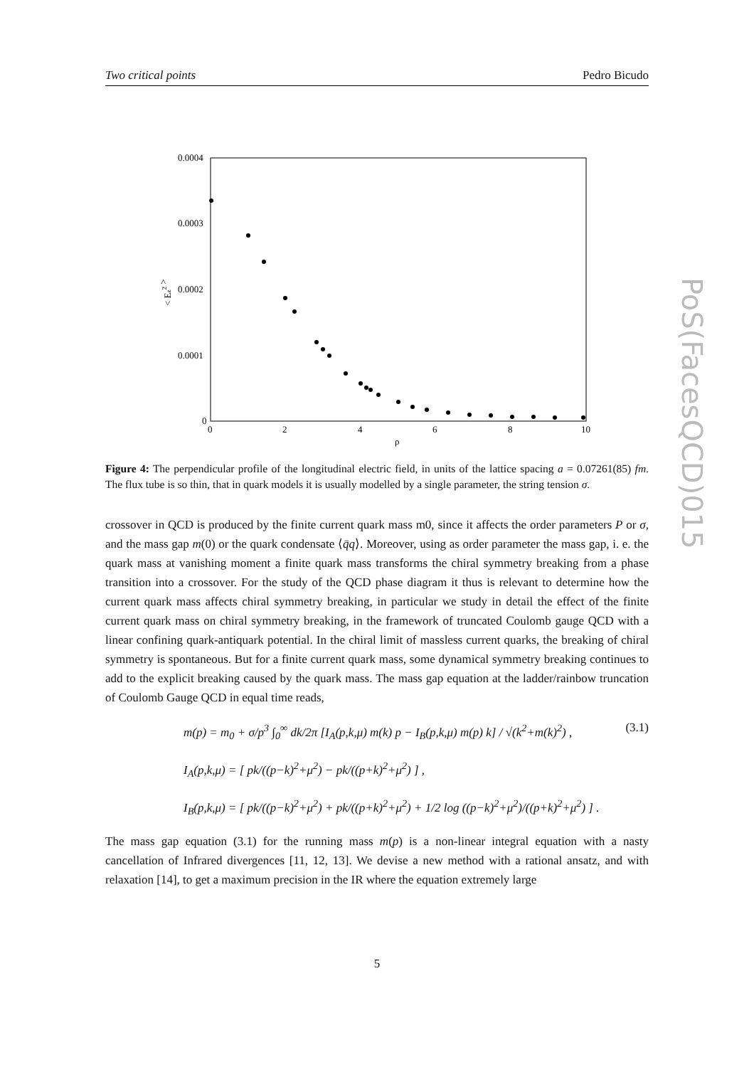Two critical points Pedro Bicudo
0.0004
0.0003
0.0002
0.0001
0
0
2
4
6
8
10
ρ
< Ez2 >
Figure 4: The perpendicular profile of the longitudinal electric field, in units of the lattice spacing a = 0.07261(85) fm. The flux tube is so thin, that in quark models it is usually modelled by a single parameter, the string tension σ.
crossover in QCD is produced by the finite current quark mass m0, since it affects the order parameters P or σ, and the mass gap m(0) or the quark condensate ⟨q̄q⟩. Moreover, using as order parameter the mass gap, i. e. the quark mass at vanishing moment a finite quark mass transforms the chiral symmetry breaking from a phase transition into a crossover. For the study of the QCD phase diagram it thus is relevant to determine how the current quark mass affects chiral symmetry breaking, in particular we study in detail the effect of the finite current quark mass on chiral symmetry breaking, in the framework of truncated Coulomb gauge QCD with a linear confining quark-antiquark potential. In the chiral limit of massless current quarks, the breaking of chiral symmetry is spontaneous. But for a finite current quark mass, some dynamical symmetry breaking continues to add to the explicit breaking caused by the quark mass. The mass gap equation at the ladder/rainbow truncation of Coulomb Gauge QCD in equal time reads,
m(p) = m<sub>0</sub> + σ/p<sup>3</sup> ∫<sub>0</sub><sup>∞</sup> dk/2π [I<sub>A</sub>(p,k,μ) m(k) p − I<sub>B</sub>(p,k,μ) m(p) k] / √(k<sup>2</sup>+m(k)<sup>2</sup>) , (3.1)
I<sub>A</sub>(p,k,μ) = [ pk/((p−k)<sup>2</sup>+μ<sup>2</sup>) − pk/((p+k)<sup>2</sup>+μ<sup>2</sup>) ] ,
I<sub>B</sub>(p,k,μ) = [ pk/((p−k)<sup>2</sup>+μ<sup>2</sup>) + pk/((p+k)<sup>2</sup>+μ<sup>2</sup>) + 1/2 log ((p−k)<sup>2</sup>+μ<sup>2</sup>)/((p+k)<sup>2</sup>+μ<sup>2</sup>) ] .
The mass gap equation (3.1) for the running mass m(p) is a non-linear integral equation with a nasty cancellation of Infrared divergences [11, 12, 13]. We devise a new method with a rational ansatz, and with relaxation [14], to get a maximum precision in the IR where the equation extremely large
PoS(FacesQCD)015
5